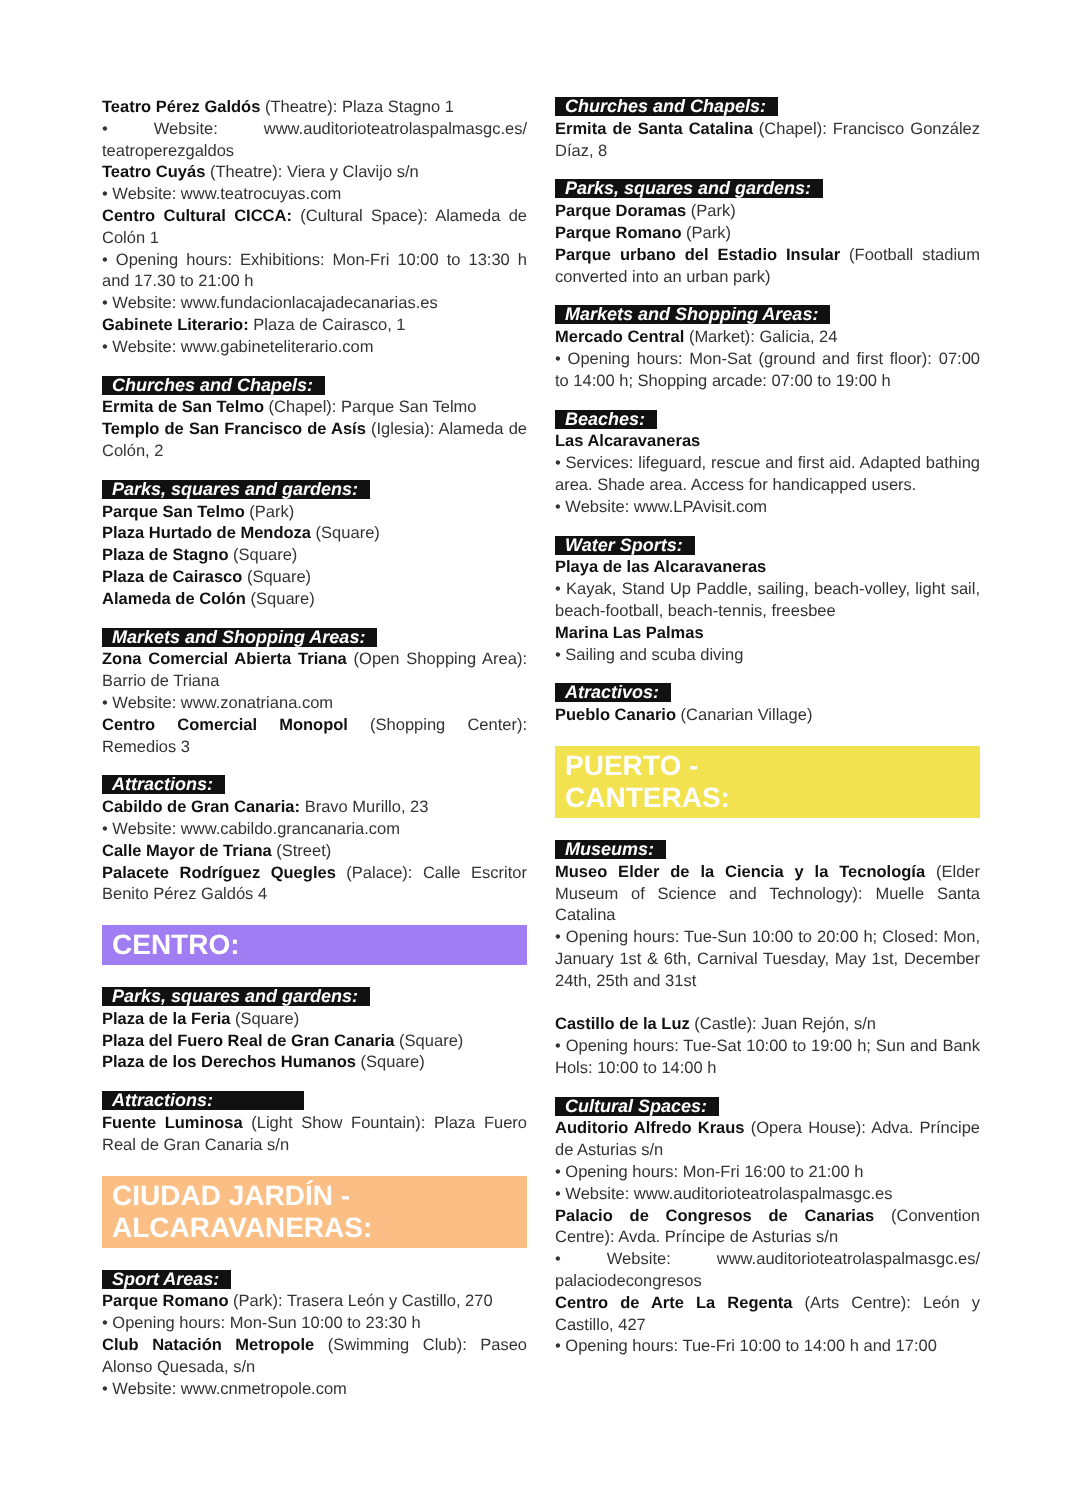Teatro Pérez Galdós (Theatre): Plaza Stagno 1
• Website: www.auditorioteatrolaspalmasgc.es/ teatroperezgaldos
Teatro Cuyás (Theatre): Viera y Clavijo s/n
• Website: www.teatrocuyas.com
Centro Cultural CICCA: (Cultural Space): Alameda de Colón 1
• Opening hours: Exhibitions: Mon-Fri 10:00 to 13:30 h and 17.30 to 21:00 h
• Website: www.fundacionlacajadecanarias.es
Gabinete Literario: Plaza de Cairasco, 1
• Website: www.gabineteliterario.com
Churches and Chapels:
Ermita de San Telmo (Chapel): Parque San Telmo
Templo de San Francisco de Asís (Iglesia): Alameda de Colón, 2
Parks, squares and gardens:
Parque San Telmo (Park)
Plaza Hurtado de Mendoza (Square)
Plaza de Stagno (Square)
Plaza de Cairasco (Square)
Alameda de Colón (Square)
Markets and Shopping Areas:
Zona Comercial Abierta Triana (Open Shopping Area): Barrio de Triana
• Website: www.zonatriana.com
Centro Comercial Monopol (Shopping Center): Remedios 3
Attractions:
Cabildo de Gran Canaria: Bravo Murillo, 23
• Website: www.cabildo.grancanaria.com
Calle Mayor de Triana (Street)
Palacete Rodríguez Quegles (Palace): Calle Escritor Benito Pérez Galdós 4
CENTRO:
Parks, squares and gardens:
Plaza de la Feria (Square)
Plaza del Fuero Real de Gran Canaria (Square)
Plaza de los Derechos Humanos (Square)
Attractions:
Fuente Luminosa (Light Show Fountain): Plaza Fuero Real de Gran Canaria s/n
CIUDAD JARDÍN -
ALCARAVANERAS:
Sport Areas:
Parque Romano (Park): Trasera León y Castillo, 270
• Opening hours: Mon-Sun 10:00 to 23:30 h
Club Natación Metropole (Swimming Club): Paseo Alonso Quesada, s/n
• Website: www.cnmetropole.com
Churches and Chapels:
Ermita de Santa Catalina (Chapel): Francisco González Díaz, 8
Parks, squares and gardens:
Parque Doramas (Park)
Parque Romano (Park)
Parque urbano del Estadio Insular (Football stadium converted into an urban park)
Markets and Shopping Areas:
Mercado Central (Market): Galicia, 24
• Opening hours: Mon-Sat (ground and first floor): 07:00 to 14:00 h; Shopping arcade: 07:00 to 19:00 h
Beaches:
Las Alcaravaneras
• Services: lifeguard, rescue and first aid. Adapted bathing area. Shade area. Access for handicapped users.
• Website: www.LPAvisit.com
Water Sports:
Playa de las Alcaravaneras
• Kayak, Stand Up Paddle, sailing, beach-volley, light sail, beach-football, beach-tennis, freesbee
Marina Las Palmas
• Sailing and scuba diving
Atractivos:
Pueblo Canario (Canarian Village)
PUERTO -
CANTERAS:
Museums:
Museo Elder de la Ciencia y la Tecnología (Elder Museum of Science and Technology): Muelle Santa Catalina
• Opening hours: Tue-Sun 10:00 to 20:00 h; Closed: Mon, January 1st & 6th, Carnival Tuesday, May 1st, December 24th, 25th and 31st
Castillo de la Luz (Castle): Juan Rejón, s/n
• Opening hours: Tue-Sat 10:00 to 19:00 h; Sun and Bank Hols: 10:00 to 14:00 h
Cultural Spaces:
Auditorio Alfredo Kraus (Opera House): Adva. Príncipe de Asturias s/n
• Opening hours: Mon-Fri 16:00 to 21:00 h
• Website: www.auditorioteatrolaspalmasgc.es
Palacio de Congresos de Canarias (Convention Centre): Avda. Príncipe de Asturias s/n
• Website: www.auditorioteatrolaspalmasgc.es/ palaciodecongresos
Centro de Arte La Regenta (Arts Centre): León y Castillo, 427
• Opening hours: Tue-Fri 10:00 to 14:00 h and 17:00